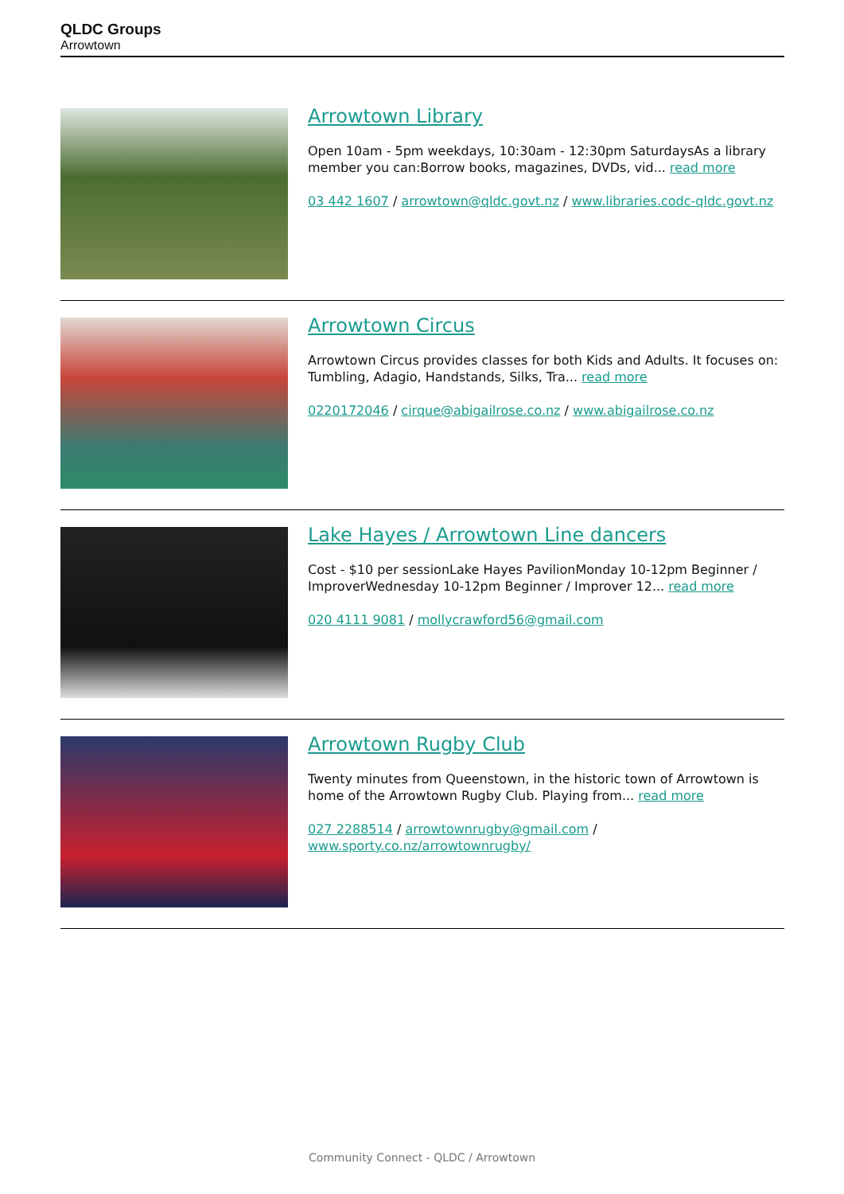QLDC Groups
Arrowtown
Arrowtown Library
Open 10am - 5pm weekdays, 10:30am - 12:30pm SaturdaysAs a library member you can:Borrow books, magazines, DVDs, vid... read more
03 442 1607 / arrowtown@qldc.govt.nz / www.libraries.codc-qldc.govt.nz
Arrowtown Circus
Arrowtown Circus provides classes for both Kids and Adults. It focuses on: Tumbling, Adagio, Handstands, Silks, Tra... read more
0220172046 / cirque@abigailrose.co.nz / www.abigailrose.co.nz
Lake Hayes / Arrowtown Line dancers
Cost - $10 per sessionLake Hayes PavilionMonday 10-12pm Beginner / ImproverWednesday 10-12pm Beginner / Improver 12... read more
020 4111 9081 / mollycrawford56@gmail.com
Arrowtown Rugby Club
Twenty minutes from Queenstown, in the historic town of Arrowtown is home of the Arrowtown Rugby Club. Playing from... read more
027 2288514 / arrowtownrugby@gmail.com / www.sporty.co.nz/arrowtownrugby/
Community Connect - QLDC / Arrowtown